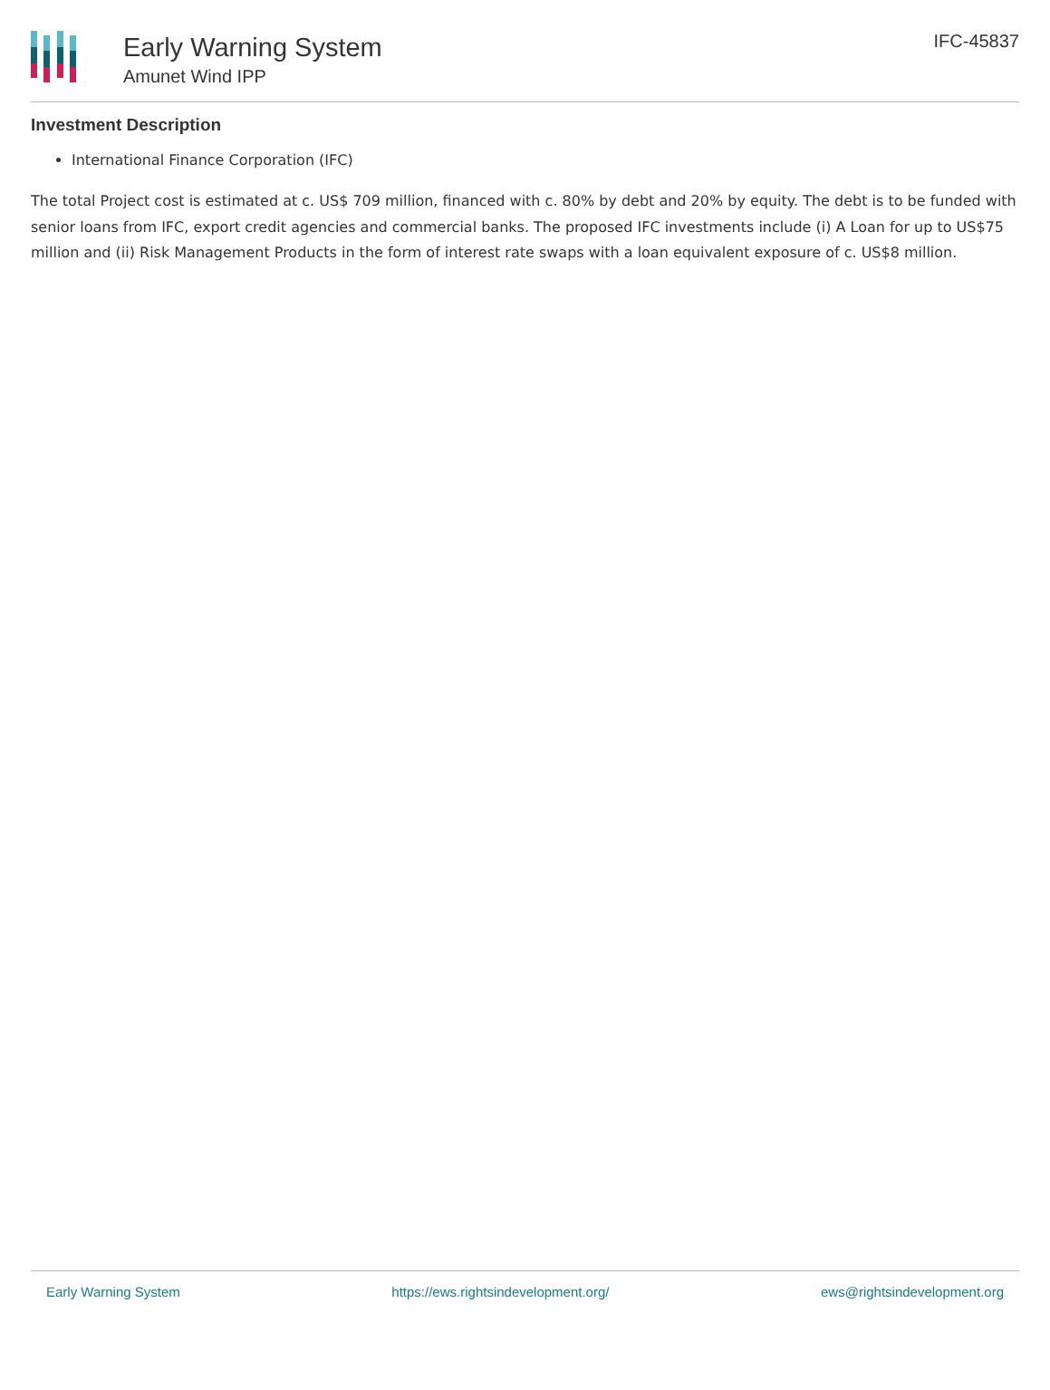Early Warning System
Amunet Wind IPP
IFC-45837
Investment Description
International Finance Corporation (IFC)
The total Project cost is estimated at c. US$ 709 million, financed with c. 80% by debt and 20% by equity. The debt is to be funded with senior loans from IFC, export credit agencies and commercial banks. The proposed IFC investments include (i) A Loan for up to US$75 million and (ii) Risk Management Products in the form of interest rate swaps with a loan equivalent exposure of c. US$8 million.
Early Warning System https://ews.rightsindevelopment.org/ ews@rightsindevelopment.org